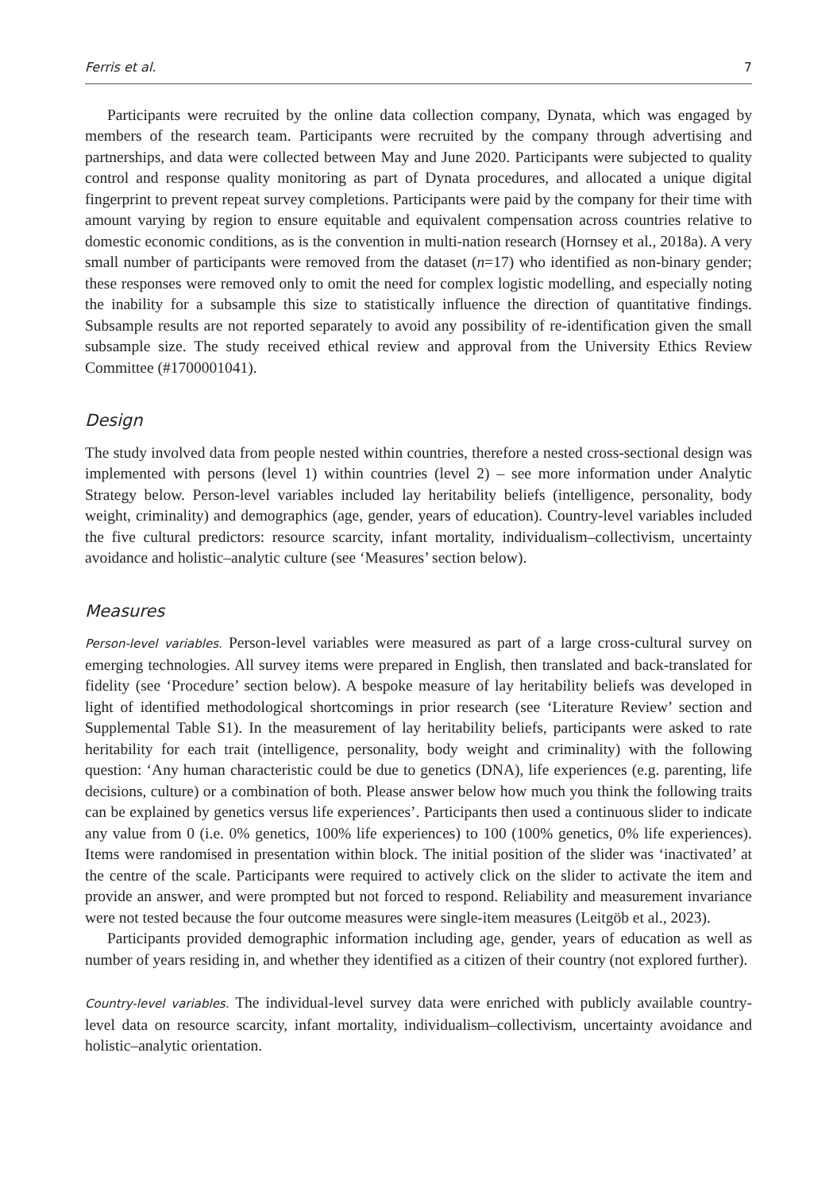Ferris et al. 7
Participants were recruited by the online data collection company, Dynata, which was engaged by members of the research team. Participants were recruited by the company through advertising and partnerships, and data were collected between May and June 2020. Participants were subjected to quality control and response quality monitoring as part of Dynata procedures, and allocated a unique digital fingerprint to prevent repeat survey completions. Participants were paid by the company for their time with amount varying by region to ensure equitable and equivalent compensation across countries relative to domestic economic conditions, as is the convention in multi-nation research (Hornsey et al., 2018a). A very small number of participants were removed from the dataset (n=17) who identified as non-binary gender; these responses were removed only to omit the need for complex logistic modelling, and especially noting the inability for a subsample this size to statistically influence the direction of quantitative findings. Subsample results are not reported separately to avoid any possibility of re-identification given the small subsample size. The study received ethical review and approval from the University Ethics Review Committee (#1700001041).
Design
The study involved data from people nested within countries, therefore a nested cross-sectional design was implemented with persons (level 1) within countries (level 2) – see more information under Analytic Strategy below. Person-level variables included lay heritability beliefs (intelligence, personality, body weight, criminality) and demographics (age, gender, years of education). Country-level variables included the five cultural predictors: resource scarcity, infant mortality, individualism–collectivism, uncertainty avoidance and holistic–analytic culture (see ‘Measures’ section below).
Measures
Person-level variables. Person-level variables were measured as part of a large cross-cultural survey on emerging technologies. All survey items were prepared in English, then translated and back-translated for fidelity (see ‘Procedure’ section below). A bespoke measure of lay heritability beliefs was developed in light of identified methodological shortcomings in prior research (see ‘Literature Review’ section and Supplemental Table S1). In the measurement of lay heritability beliefs, participants were asked to rate heritability for each trait (intelligence, personality, body weight and criminality) with the following question: ‘Any human characteristic could be due to genetics (DNA), life experiences (e.g. parenting, life decisions, culture) or a combination of both. Please answer below how much you think the following traits can be explained by genetics versus life experiences’. Participants then used a continuous slider to indicate any value from 0 (i.e. 0% genetics, 100% life experiences) to 100 (100% genetics, 0% life experiences). Items were randomised in presentation within block. The initial position of the slider was ‘inactivated’ at the centre of the scale. Participants were required to actively click on the slider to activate the item and provide an answer, and were prompted but not forced to respond. Reliability and measurement invariance were not tested because the four outcome measures were single-item measures (Leitgöb et al., 2023).
Participants provided demographic information including age, gender, years of education as well as number of years residing in, and whether they identified as a citizen of their country (not explored further).
Country-level variables. The individual-level survey data were enriched with publicly available country-level data on resource scarcity, infant mortality, individualism–collectivism, uncertainty avoidance and holistic–analytic orientation.